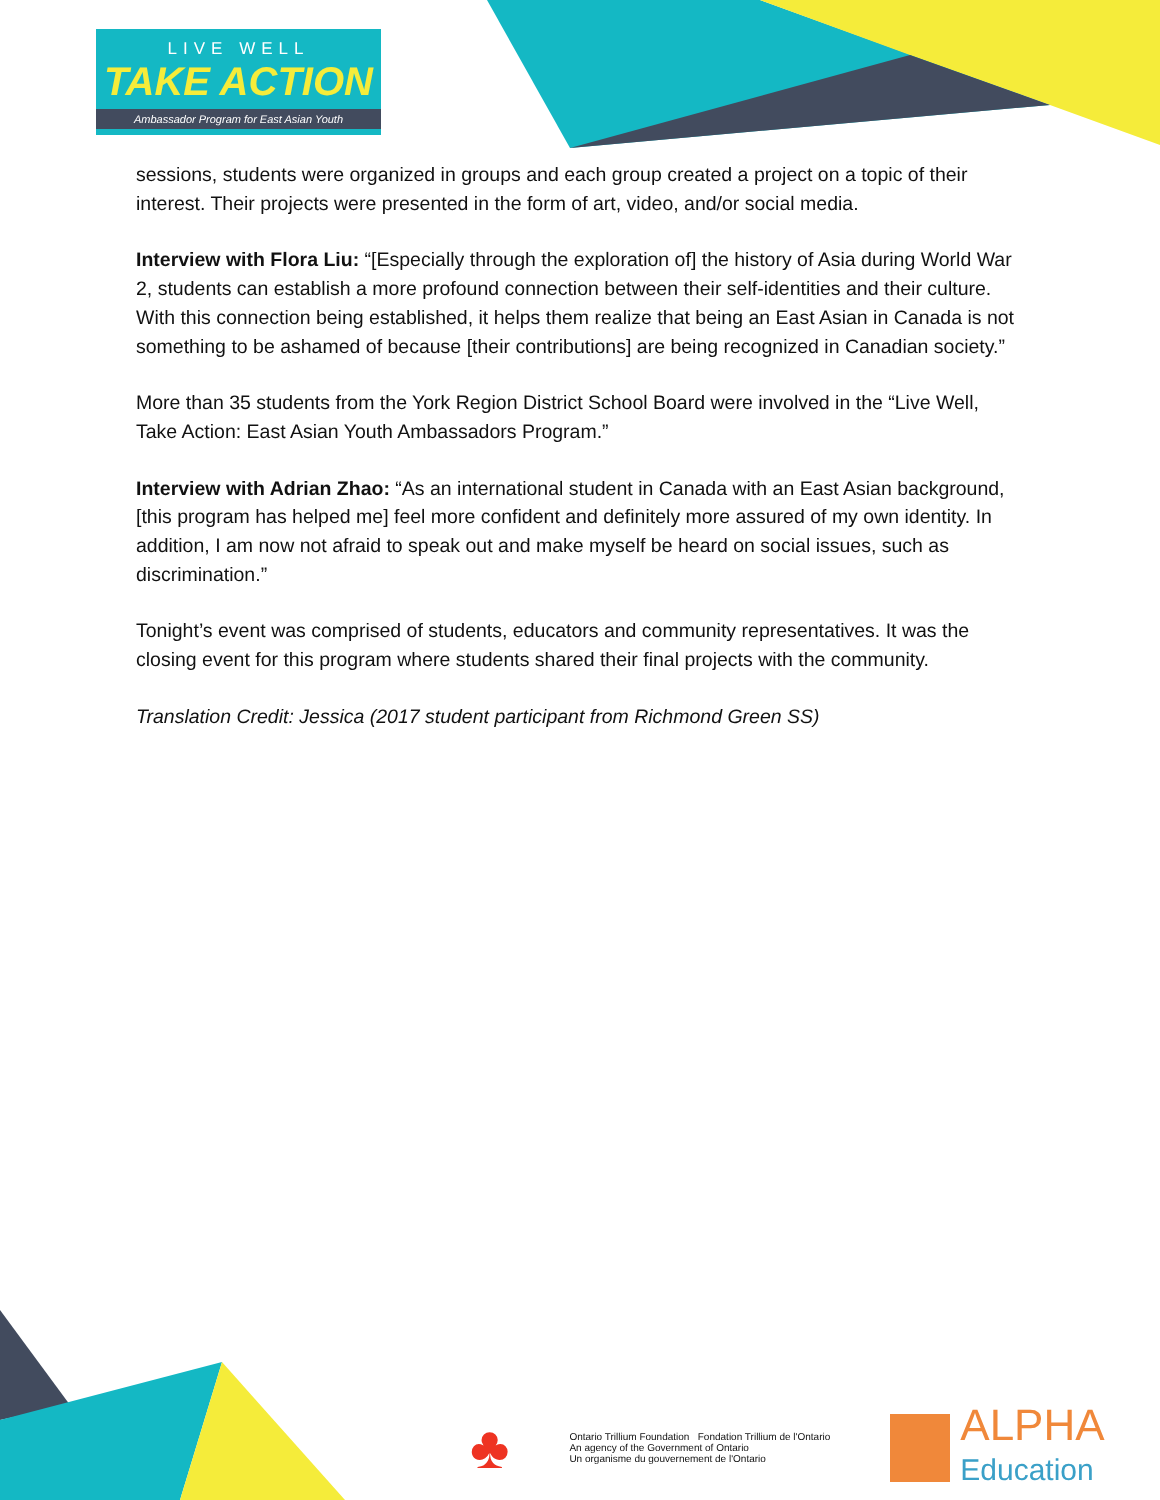LIVE WELL
TAKE ACTION
Ambassador Program for East Asian Youth
sessions, students were organized in groups and each group created a project on a topic of their interest. Their projects were presented in the form of art, video, and/or social media.
Interview with Flora Liu: “[Especially through the exploration of] the history of Asia during World War 2, students can establish a more profound connection between their self-identities and their culture. With this connection being established, it helps them realize that being an East Asian in Canada is not something to be ashamed of because [their contributions] are being recognized in Canadian society.”
More than 35 students from the York Region District School Board were involved in the “Live Well, Take Action: East Asian Youth Ambassadors Program.”
Interview with Adrian Zhao: “As an international student in Canada with an East Asian background, [this program has helped me] feel more confident and definitely more assured of my own identity. In addition, I am now not afraid to speak out and make myself be heard on social issues, such as discrimination.”
Tonight’s event was comprised of students, educators and community representatives. It was the closing event for this program where students shared their final projects with the community.
Translation Credit: Jessica (2017 student participant from Richmond Green SS)
♣
Ontario Trillium Foundation Fondation Trillium de l'Ontario
An agency of the Government of Ontario
Un organisme du gouvernement de l'Ontario
ALPHA
Education